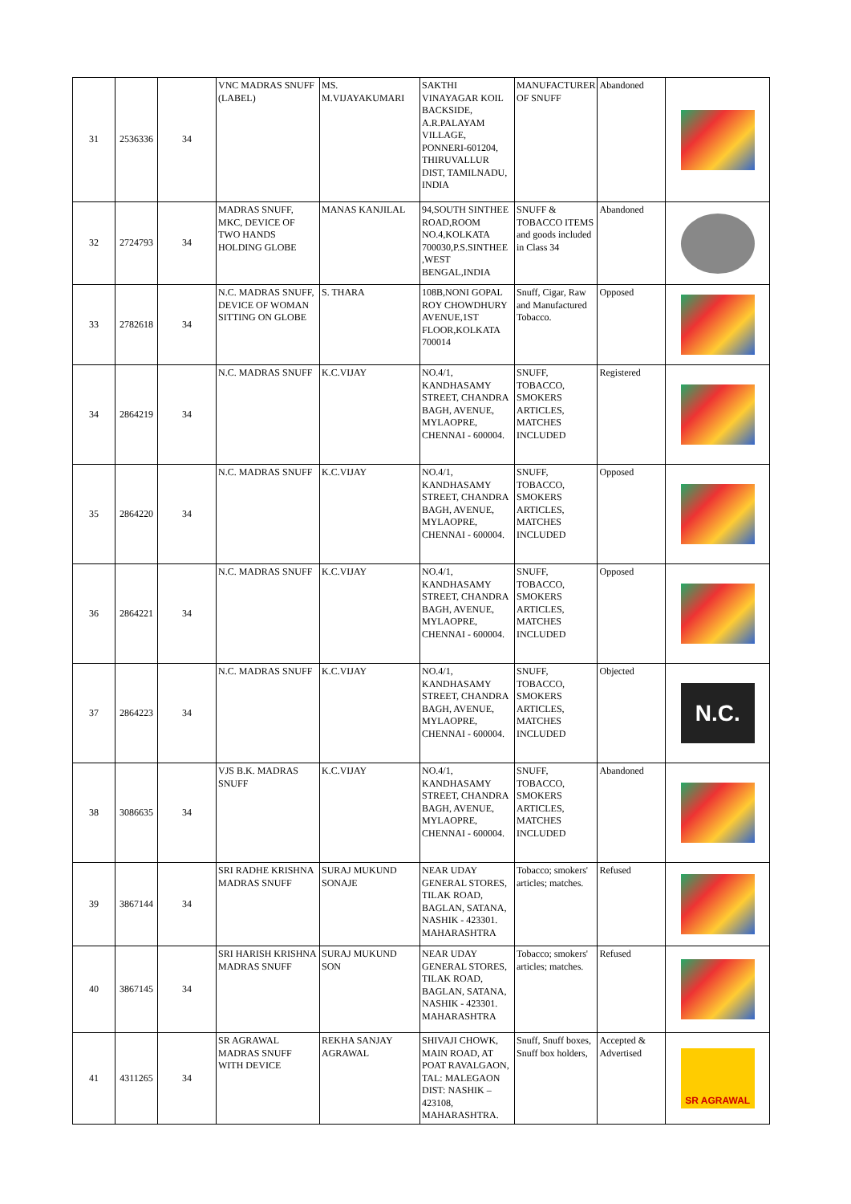| 31 | 2536336 | 34 | VNC MADRAS SNUFF (LABEL) | MS. M.VIJAYAKUMARI | SAKTHI VINAYAGAR KOIL BACKSIDE, A.R.PALAYAM VILLAGE, PONNERI-601204, THIRUVALLUR DIST, TAMILNADU, INDIA | MANUFACTURER OF SNUFF | Abandoned | |
| 32 | 2724793 | 34 | MADRAS SNUFF, MKC, DEVICE OF TWO HANDS HOLDING GLOBE | MANAS KANJILAL | 94,SOUTH SINTHEE ROAD,ROOM NO.4,KOLKATA 700030,P.S.SINTHEE ,WEST BENGAL,INDIA | SNUFF & TOBACCO ITEMS and goods included in Class 34 | Abandoned | |
| 33 | 2782618 | 34 | N.C. MADRAS SNUFF, DEVICE OF WOMAN SITTING ON GLOBE | S. THARA | 108B,NONI GOPAL ROY CHOWDHURY AVENUE,1ST FLOOR,KOLKATA 700014 | Snuff, Cigar, Raw and Manufactured Tobacco. | Opposed | |
| 34 | 2864219 | 34 | N.C. MADRAS SNUFF | K.C.VIJAY | NO.4/1, KANDHASAMY STREET, CHANDRA BAGH, AVENUE, MYLAOPRE, CHENNAI - 600004. | SNUFF, TOBACCO, SMOKERS ARTICLES, MATCHES INCLUDED | Registered | |
| 35 | 2864220 | 34 | N.C. MADRAS SNUFF | K.C.VIJAY | NO.4/1, KANDHASAMY STREET, CHANDRA BAGH, AVENUE, MYLAOPRE, CHENNAI - 600004. | SNUFF, TOBACCO, SMOKERS ARTICLES, MATCHES INCLUDED | Opposed | |
| 36 | 2864221 | 34 | N.C. MADRAS SNUFF | K.C.VIJAY | NO.4/1, KANDHASAMY STREET, CHANDRA BAGH, AVENUE, MYLAOPRE, CHENNAI - 600004. | SNUFF, TOBACCO, SMOKERS ARTICLES, MATCHES INCLUDED | Opposed | |
| 37 | 2864223 | 34 | N.C. MADRAS SNUFF | K.C.VIJAY | NO.4/1, KANDHASAMY STREET, CHANDRA BAGH, AVENUE, MYLAOPRE, CHENNAI - 600004. | SNUFF, TOBACCO, SMOKERS ARTICLES, MATCHES INCLUDED | Objected | N.C. |
| 38 | 3086635 | 34 | VJS B.K. MADRAS SNUFF | K.C.VIJAY | NO.4/1, KANDHASAMY STREET, CHANDRA BAGH, AVENUE, MYLAOPRE, CHENNAI - 600004. | SNUFF, TOBACCO, SMOKERS ARTICLES, MATCHES INCLUDED | Abandoned | |
| 39 | 3867144 | 34 | SRI RADHE KRISHNA MADRAS SNUFF | SURAJ MUKUND SONAJE | NEAR UDAY GENERAL STORES, TILAK ROAD, BAGLAN, SATANA, NASHIK - 423301. MAHARASHTRA | Tobacco; smokers' articles; matches. | Refused | |
| 40 | 3867145 | 34 | SRI HARISH KRISHNA MADRAS SNUFF | SURAJ MUKUND SON | NEAR UDAY GENERAL STORES, TILAK ROAD, BAGLAN, SATANA, NASHIK - 423301. MAHARASHTRA | Tobacco; smokers' articles; matches. | Refused | |
| 41 | 4311265 | 34 | SR AGRAWAL MADRAS SNUFF WITH DEVICE | REKHA SANJAY AGRAWAL | SHIVAJI CHOWK, MAIN ROAD, AT POAT RAVALGAON, TAL: MALEGAON DIST: NASHIK – 423108, MAHARASHTRA. | Snuff, Snuff boxes, Snuff box holders, | Accepted & Advertised | SR AGRAWAL |